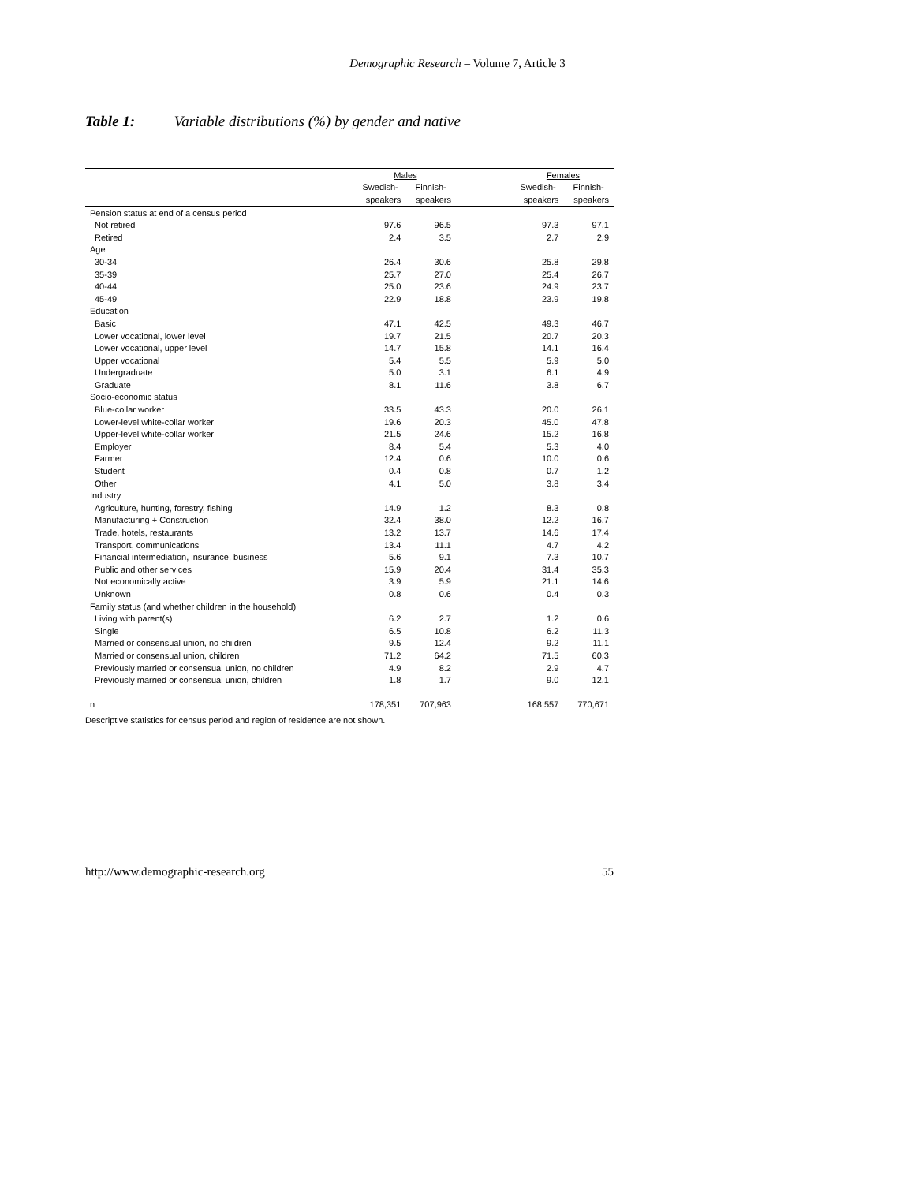Demographic Research – Volume 7, Article 3
Table 1: Variable distributions (%) by gender and native
| | Males | | | Females | |
| --- | --- | --- | --- | --- | --- |
| | Swedish- | Finnish- | | Swedish- | Finnish- |
| | speakers | speakers | | speakers | speakers |
| Pension status at end of a census period | | | | | |
| Not retired | 97.6 | 96.5 | | 97.3 | 97.1 |
| Retired | 2.4 | 3.5 | | 2.7 | 2.9 |
| Age | | | | | |
| 30-34 | 26.4 | 30.6 | | 25.8 | 29.8 |
| 35-39 | 25.7 | 27.0 | | 25.4 | 26.7 |
| 40-44 | 25.0 | 23.6 | | 24.9 | 23.7 |
| 45-49 | 22.9 | 18.8 | | 23.9 | 19.8 |
| Education | | | | | |
| Basic | 47.1 | 42.5 | | 49.3 | 46.7 |
| Lower vocational, lower level | 19.7 | 21.5 | | 20.7 | 20.3 |
| Lower vocational, upper level | 14.7 | 15.8 | | 14.1 | 16.4 |
| Upper vocational | 5.4 | 5.5 | | 5.9 | 5.0 |
| Undergraduate | 5.0 | 3.1 | | 6.1 | 4.9 |
| Graduate | 8.1 | 11.6 | | 3.8 | 6.7 |
| Socio-economic status | | | | | |
| Blue-collar worker | 33.5 | 43.3 | | 20.0 | 26.1 |
| Lower-level white-collar worker | 19.6 | 20.3 | | 45.0 | 47.8 |
| Upper-level white-collar worker | 21.5 | 24.6 | | 15.2 | 16.8 |
| Employer | 8.4 | 5.4 | | 5.3 | 4.0 |
| Farmer | 12.4 | 0.6 | | 10.0 | 0.6 |
| Student | 0.4 | 0.8 | | 0.7 | 1.2 |
| Other | 4.1 | 5.0 | | 3.8 | 3.4 |
| Industry | | | | | |
| Agriculture, hunting, forestry, fishing | 14.9 | 1.2 | | 8.3 | 0.8 |
| Manufacturing + Construction | 32.4 | 38.0 | | 12.2 | 16.7 |
| Trade, hotels, restaurants | 13.2 | 13.7 | | 14.6 | 17.4 |
| Transport, communications | 13.4 | 11.1 | | 4.7 | 4.2 |
| Financial intermediation, insurance, business | 5.6 | 9.1 | | 7.3 | 10.7 |
| Public and other services | 15.9 | 20.4 | | 31.4 | 35.3 |
| Not economically active | 3.9 | 5.9 | | 21.1 | 14.6 |
| Unknown | 0.8 | 0.6 | | 0.4 | 0.3 |
| Family status (and whether children in the household) | | | | | |
| Living with parent(s) | 6.2 | 2.7 | | 1.2 | 0.6 |
| Single | 6.5 | 10.8 | | 6.2 | 11.3 |
| Married or consensual union, no children | 9.5 | 12.4 | | 9.2 | 11.1 |
| Married or consensual union, children | 71.2 | 64.2 | | 71.5 | 60.3 |
| Previously married or consensual union, no children | 4.9 | 8.2 | | 2.9 | 4.7 |
| Previously married or consensual union, children | 1.8 | 1.7 | | 9.0 | 12.1 |
| n | 178,351 | 707,963 | | 168,557 | 770,671 |
Descriptive statistics for census period and region of residence are not shown.
http://www.demographic-research.org 55